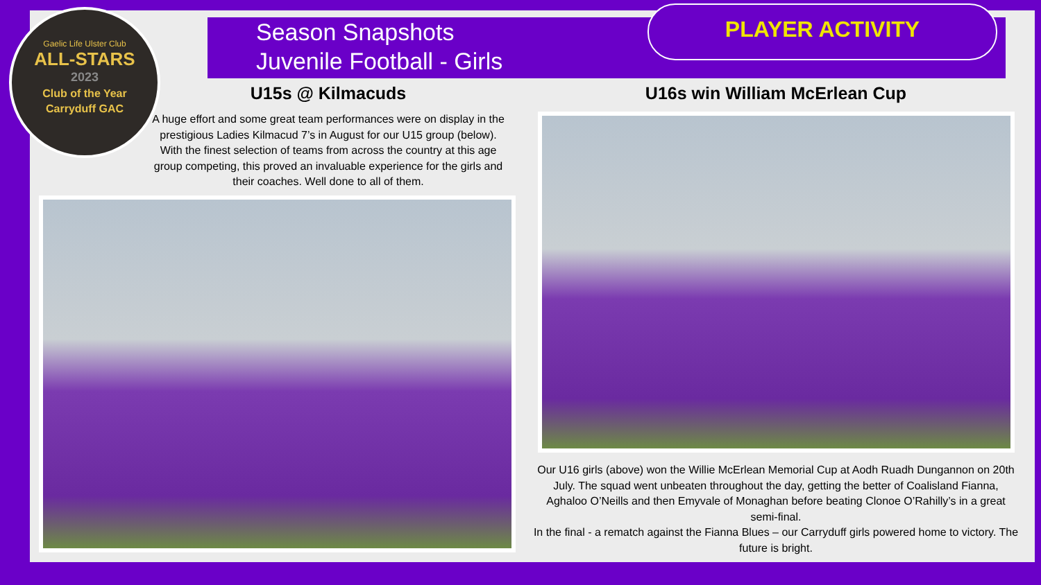Gaelic Life Ulster Club
ALL-STARS
2023
Club of the Year
Carryduff GAC
Season Snapshots
Juvenile Football - Girls
PLAYER ACTIVITY
U15s @ Kilmacuds
A huge effort and some great team performances were on display in the prestigious Ladies Kilmacud 7’s in August for our U15 group (below). With the finest selection of teams from across the country at this age group competing, this proved an invaluable experience for the girls and their coaches. Well done to all of them.
U16s win William McErlean Cup
Our U16 girls (above) won the Willie McErlean Memorial Cup at Aodh Ruadh Dungannon on 20th July. The squad went unbeaten throughout the day, getting the better of Coalisland Fianna, Aghaloo O’Neills and then Emyvale of Monaghan before beating Clonoe O’Rahilly’s in a great semi-final.
In the final - a rematch against the Fianna Blues – our Carryduff girls powered home to victory. The future is bright.